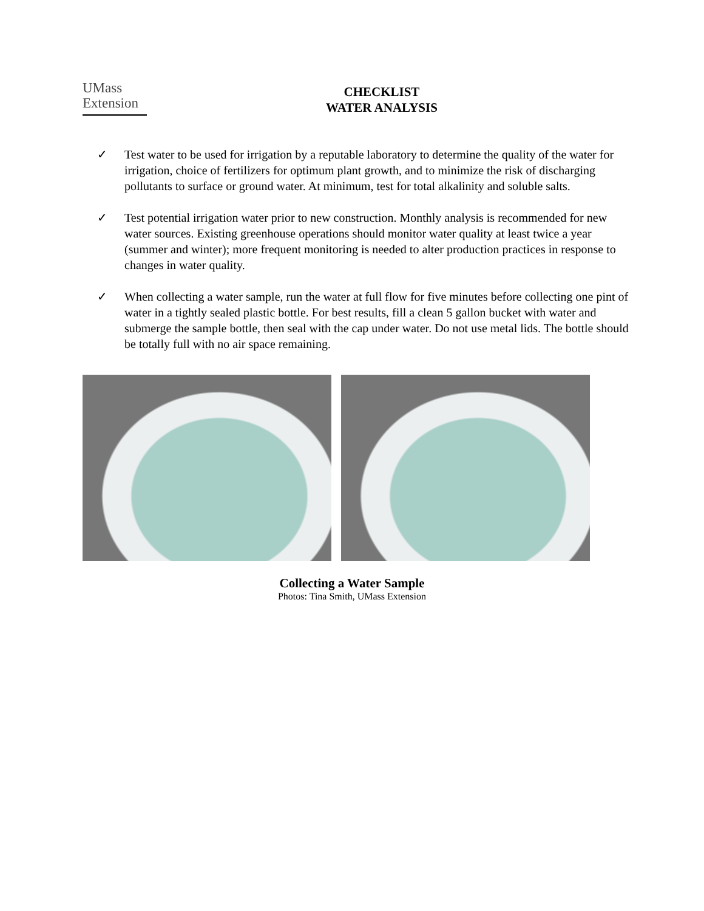UMass
Extension
CHECKLIST
WATER ANALYSIS
✓ Test water to be used for irrigation by a reputable laboratory to determine the quality of the water for irrigation, choice of fertilizers for optimum plant growth, and to minimize the risk of discharging pollutants to surface or ground water. At minimum, test for total alkalinity and soluble salts.
✓ Test potential irrigation water prior to new construction. Monthly analysis is recommended for new water sources. Existing greenhouse operations should monitor water quality at least twice a year (summer and winter); more frequent monitoring is needed to alter production practices in response to changes in water quality.
✓ When collecting a water sample, run the water at full flow for five minutes before collecting one pint of water in a tightly sealed plastic bottle. For best results, fill a clean 5 gallon bucket with water and submerge the sample bottle, then seal with the cap under water. Do not use metal lids. The bottle should be totally full with no air space remaining.
Collecting a Water Sample
Photos: Tina Smith, UMass Extension